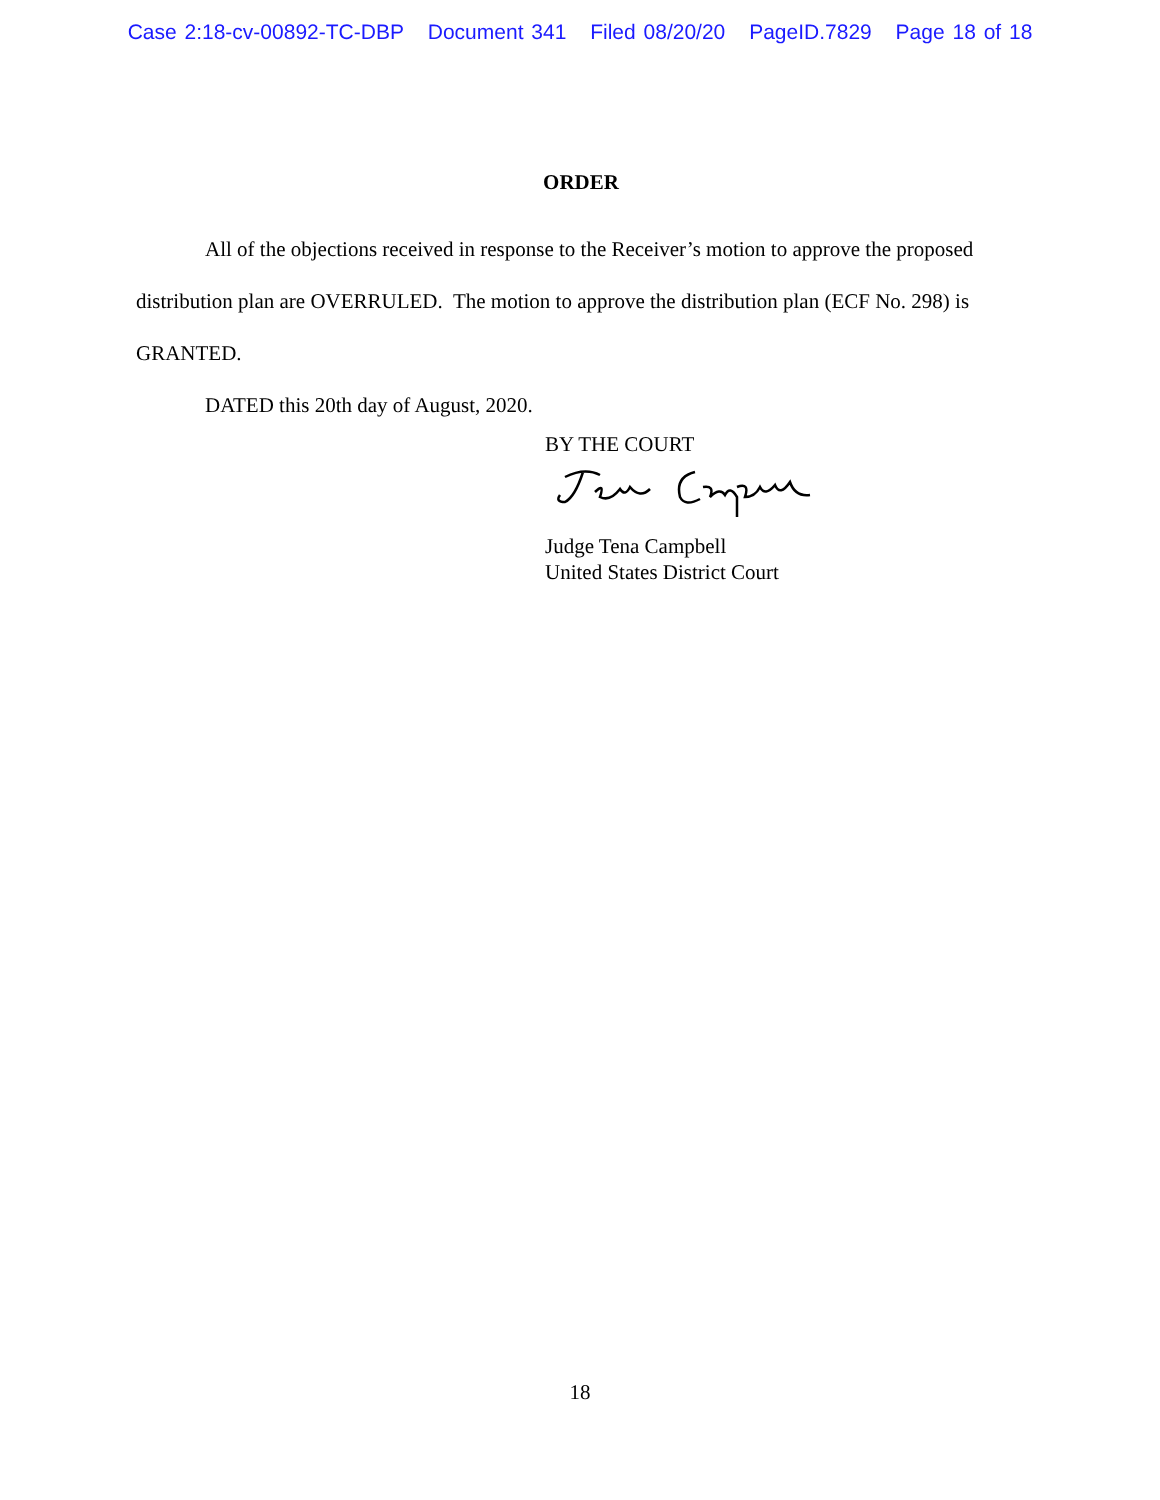Case 2:18-cv-00892-TC-DBP Document 341 Filed 08/20/20 PageID.7829 Page 18 of 18
ORDER
All of the objections received in response to the Receiver’s motion to approve the proposed distribution plan are OVERRULED. The motion to approve the distribution plan (ECF No. 298) is GRANTED.
DATED this 20th day of August, 2020.
BY THE COURT
Judge Tena Campbell
United States District Court
18